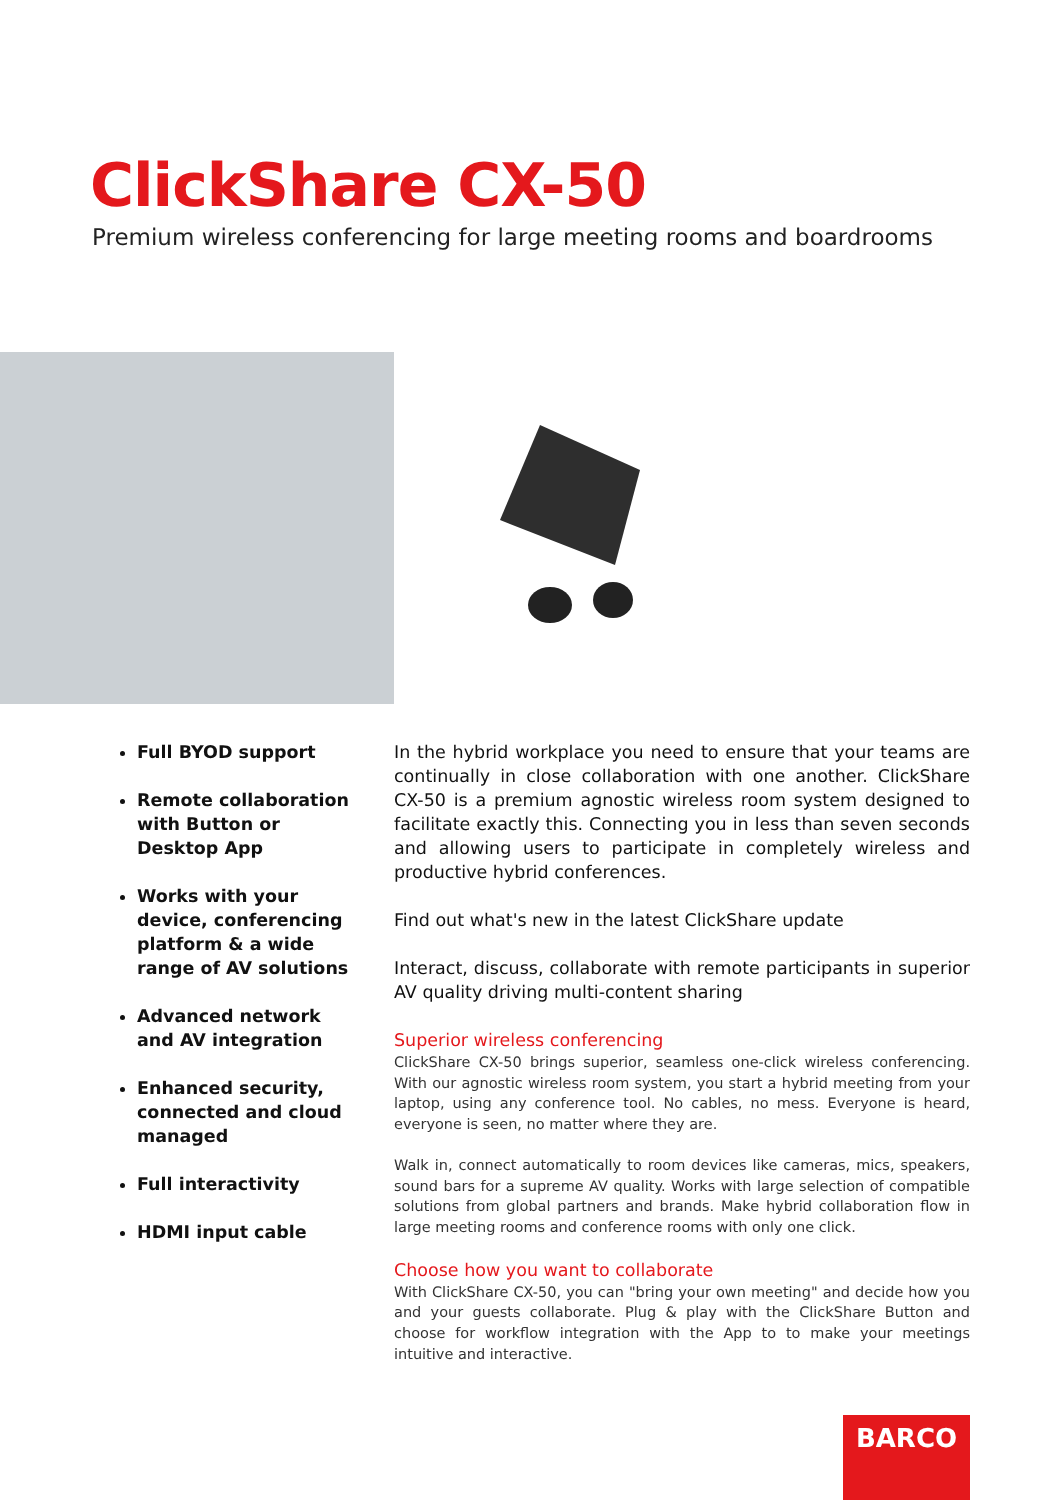ClickShare CX-50
Premium wireless conferencing for large meeting rooms and boardrooms
Full BYOD support
Remote collaboration with Button or Desktop App
Works with your device, conferencing platform & a wide range of AV solutions
Advanced network and AV integration
Enhanced security, connected and cloud managed
Full interactivity
HDMI input cable
In the hybrid workplace you need to ensure that your teams are continually in close collaboration with one another. ClickShare CX-50 is a premium agnostic wireless room system designed to facilitate exactly this. Connecting you in less than seven seconds and allowing users to participate in completely wireless and productive hybrid conferences.
Find out what's new in the latest ClickShare update
Interact, discuss, collaborate with remote participants in superior AV quality driving multi-content sharing
Superior wireless conferencing
ClickShare CX-50 brings superior, seamless one-click wireless conferencing. With our agnostic wireless room system, you start a hybrid meeting from your laptop, using any conference tool. No cables, no mess. Everyone is heard, everyone is seen, no matter where they are.
Walk in, connect automatically to room devices like cameras, mics, speakers, sound bars for a supreme AV quality. Works with large selection of compatible solutions from global partners and brands. Make hybrid collaboration flow in large meeting rooms and conference rooms with only one click.
Choose how you want to collaborate
With ClickShare CX-50, you can "bring your own meeting" and decide how you and your guests collaborate. Plug & play with the ClickShare Button and choose for workflow integration with the App to to make your meetings intuitive and interactive.
BARCO